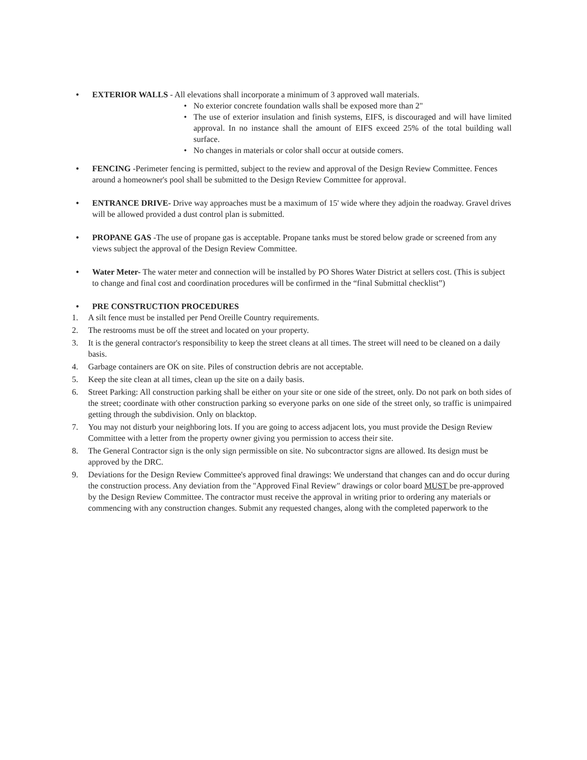• EXTERIOR WALLS - All elevations shall incorporate a minimum of 3 approved wall materials.
• No exterior concrete foundation walls shall be exposed more than 2"
• The use of exterior insulation and finish systems, EIFS, is discouraged and will have limited approval. In no instance shall the amount of EIFS exceed 25% of the total building wall surface.
• No changes in materials or color shall occur at outside comers.
• FENCING -Perimeter fencing is permitted, subject to the review and approval of the Design Review Committee. Fences around a homeowner's pool shall be submitted to the Design Review Committee for approval.
• ENTRANCE DRIVE- Drive way approaches must be a maximum of 15' wide where they adjoin the roadway. Gravel drives will be allowed provided a dust control plan is submitted.
• PROPANE GAS -The use of propane gas is acceptable. Propane tanks must be stored below grade or screened from any views subject the approval of the Design Review Committee.
• Water Meter- The water meter and connection will be installed by PO Shores Water District at sellers cost. (This is subject to change and final cost and coordination procedures will be confirmed in the “final Submittal checklist”)
• PRE CONSTRUCTION PROCEDURES
1. A silt fence must be installed per Pend Oreille Country requirements.
2. The restrooms must be off the street and located on your property.
3. It is the general contractor's responsibility to keep the street cleans at all times. The street will need to be cleaned on a daily basis.
4. Garbage containers are OK on site. Piles of construction debris are not acceptable.
5. Keep the site clean at all times, clean up the site on a daily basis.
6. Street Parking: All construction parking shall be either on your site or one side of the street, only. Do not park on both sides of the street; coordinate with other construction parking so everyone parks on one side of the street only, so traffic is unimpaired getting through the subdivision. Only on blacktop.
7. You may not disturb your neighboring lots. If you are going to access adjacent lots, you must provide the Design Review Committee with a letter from the property owner giving you permission to access their site.
8. The General Contractor sign is the only sign permissible on site. No subcontractor signs are allowed. Its design must be approved by the DRC.
9. Deviations for the Design Review Committee's approved final drawings: We understand that changes can and do occur during the construction process. Any deviation from the "Approved Final Review" drawings or color board MUST be pre-approved by the Design Review Committee. The contractor must receive the approval in writing prior to ordering any materials or commencing with any construction changes. Submit any requested changes, along with the completed paperwork to the